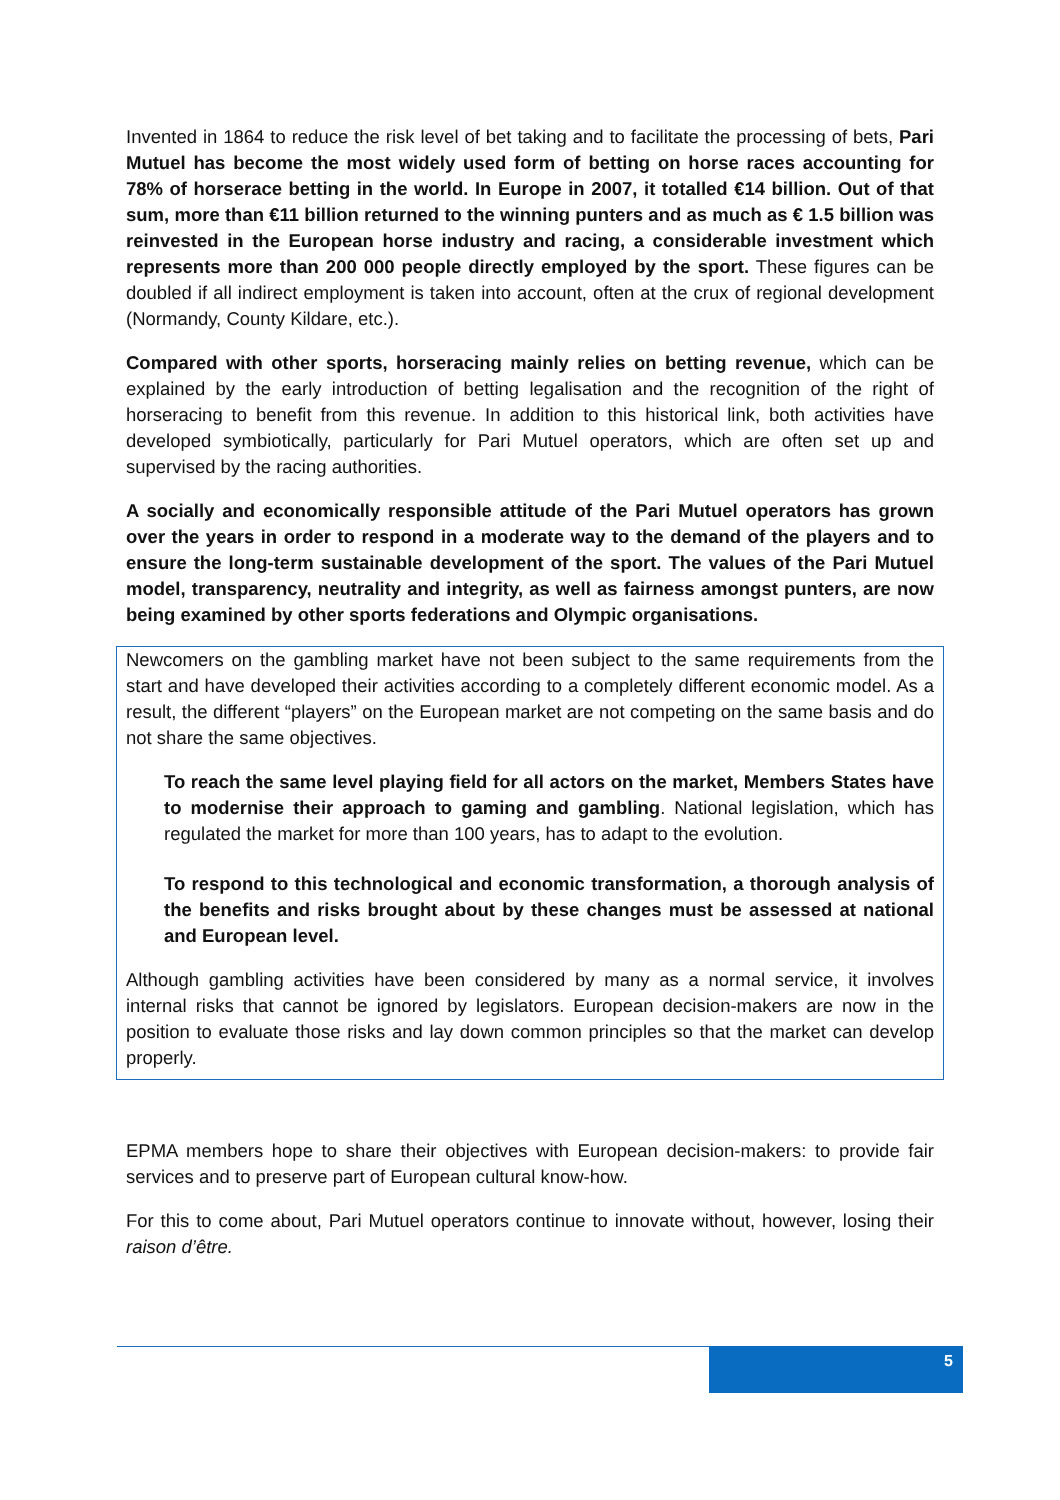Invented in 1864 to reduce the risk level of bet taking and to facilitate the processing of bets, Pari Mutuel has become the most widely used form of betting on horse races accounting for 78% of horserace betting in the world. In Europe in 2007, it totalled €14 billion. Out of that sum, more than €11 billion returned to the winning punters and as much as € 1.5 billion was reinvested in the European horse industry and racing, a considerable investment which represents more than 200 000 people directly employed by the sport. These figures can be doubled if all indirect employment is taken into account, often at the crux of regional development (Normandy, County Kildare, etc.).
Compared with other sports, horseracing mainly relies on betting revenue, which can be explained by the early introduction of betting legalisation and the recognition of the right of horseracing to benefit from this revenue. In addition to this historical link, both activities have developed symbiotically, particularly for Pari Mutuel operators, which are often set up and supervised by the racing authorities.
A socially and economically responsible attitude of the Pari Mutuel operators has grown over the years in order to respond in a moderate way to the demand of the players and to ensure the long-term sustainable development of the sport. The values of the Pari Mutuel model, transparency, neutrality and integrity, as well as fairness amongst punters, are now being examined by other sports federations and Olympic organisations.
Newcomers on the gambling market have not been subject to the same requirements from the start and have developed their activities according to a completely different economic model. As a result, the different “players” on the European market are not competing on the same basis and do not share the same objectives.
To reach the same level playing field for all actors on the market, Members States have to modernise their approach to gaming and gambling. National legislation, which has regulated the market for more than 100 years, has to adapt to the evolution.
To respond to this technological and economic transformation, a thorough analysis of the benefits and risks brought about by these changes must be assessed at national and European level.
Although gambling activities have been considered by many as a normal service, it involves internal risks that cannot be ignored by legislators. European decision-makers are now in the position to evaluate those risks and lay down common principles so that the market can develop properly.
EPMA members hope to share their objectives with European decision-makers: to provide fair services and to preserve part of European cultural know-how.
For this to come about, Pari Mutuel operators continue to innovate without, however, losing their raison d’être.
5